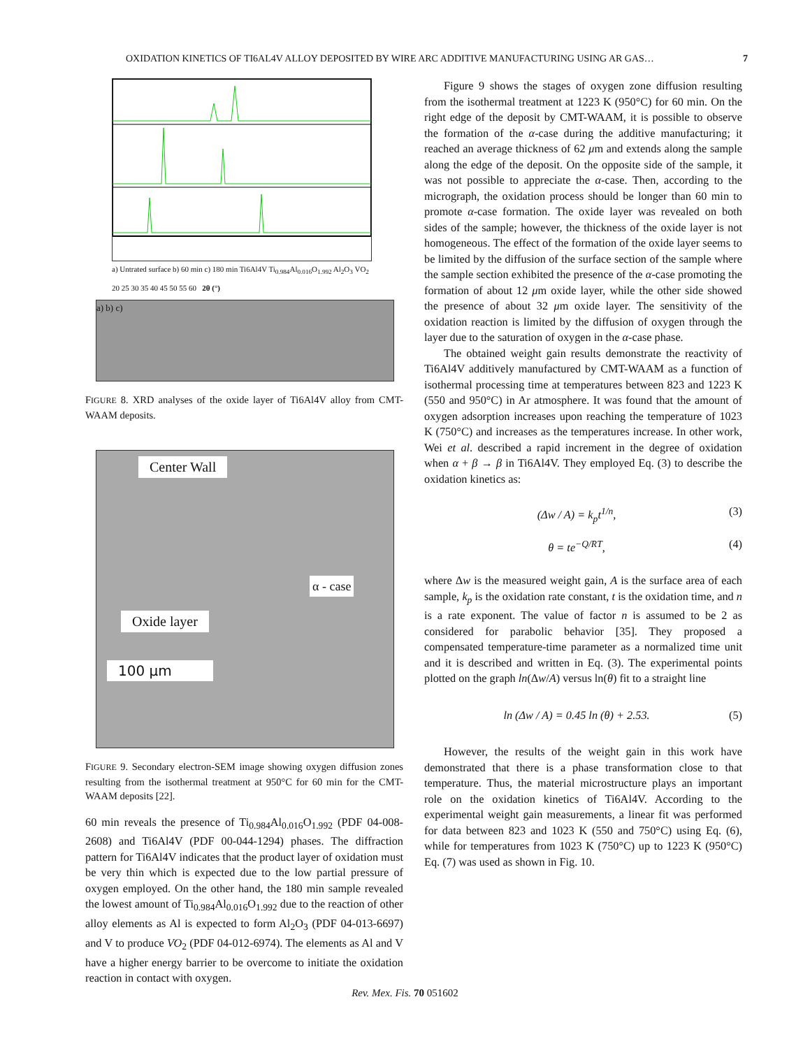OXIDATION KINETICS OF TI6AL4V ALLOY DEPOSITED BY WIRE ARC ADDITIVE MANUFACTURING USING AR GAS… 7
a) Untrated surface b) 60 min c) 180 min Ti6Al4V Ti<sub>0.984</sub>Al<sub>0.016</sub>O<sub>1.992</sub> Al<sub>2</sub>O<sub>3</sub> VO<sub>2</sub>
20 25 30 35 40 45 50 55 60 2θ (°)
a) b) c)
FIGURE 8. XRD analyses of the oxide layer of Ti6Al4V alloy from CMT-WAAM deposits.
Center Wall
α - case
Oxide layer
100 μm
FIGURE 9. Secondary electron-SEM image showing oxygen diffusion zones resulting from the isothermal treatment at 950°C for 60 min for the CMT-WAAM deposits [22].
60 min reveals the presence of Ti<sub>0.984</sub>Al<sub>0.016</sub>O<sub>1.992</sub> (PDF 04-008-2608) and Ti6Al4V (PDF 00-044-1294) phases. The diffraction pattern for Ti6Al4V indicates that the product layer of oxidation must be very thin which is expected due to the low partial pressure of oxygen employed. On the other hand, the 180 min sample revealed the lowest amount of Ti<sub>0.984</sub>Al<sub>0.016</sub>O<sub>1.992</sub> due to the reaction of other alloy elements as Al is expected to form Al<sub>2</sub>O<sub>3</sub> (PDF 04-013-6697) and V to produce VO<sub>2</sub> (PDF 04-012-6974). The elements as Al and V have a higher energy barrier to be overcome to initiate the oxidation reaction in contact with oxygen.
Figure 9 shows the stages of oxygen zone diffusion resulting from the isothermal treatment at 1223 K (950°C) for 60 min. On the right edge of the deposit by CMT-WAAM, it is possible to observe the formation of the α-case during the additive manufacturing; it reached an average thickness of 62 μm and extends along the sample along the edge of the deposit. On the opposite side of the sample, it was not possible to appreciate the α-case. Then, according to the micrograph, the oxidation process should be longer than 60 min to promote α-case formation. The oxide layer was revealed on both sides of the sample; however, the thickness of the oxide layer is not homogeneous. The effect of the formation of the oxide layer seems to be limited by the diffusion of the surface section of the sample where the sample section exhibited the presence of the α-case promoting the formation of about 12 μm oxide layer, while the other side showed the presence of about 32 μm oxide layer. The sensitivity of the oxidation reaction is limited by the diffusion of oxygen through the layer due to the saturation of oxygen in the α-case phase.
The obtained weight gain results demonstrate the reactivity of Ti6Al4V additively manufactured by CMT-WAAM as a function of isothermal processing time at temperatures between 823 and 1223 K (550 and 950°C) in Ar atmosphere. It was found that the amount of oxygen adsorption increases upon reaching the temperature of 1023 K (750°C) and increases as the temperatures increase. In other work, Wei et al. described a rapid increment in the degree of oxidation when α + β → β in Ti6Al4V. They employed Eq. (3) to describe the oxidation kinetics as:
(Δw / A) = k<sub>p</sub>t<sup>1/n</sup>, (3)
θ = te<sup>−Q/RT</sup>, (4)
where Δw is the measured weight gain, A is the surface area of each sample, k<sub>p</sub> is the oxidation rate constant, t is the oxidation time, and n is a rate exponent. The value of factor n is assumed to be 2 as considered for parabolic behavior [35]. They proposed a compensated temperature-time parameter as a normalized time unit and it is described and written in Eq. (3). The experimental points plotted on the graph ln(Δw/A) versus ln(θ) fit to a straight line
ln (Δw / A) = 0.45 ln (θ) + 2.53. (5)
However, the results of the weight gain in this work have demonstrated that there is a phase transformation close to that temperature. Thus, the material microstructure plays an important role on the oxidation kinetics of Ti6Al4V. According to the experimental weight gain measurements, a linear fit was performed for data between 823 and 1023 K (550 and 750°C) using Eq. (6), while for temperatures from 1023 K (750°C) up to 1223 K (950°C) Eq. (7) was used as shown in Fig. 10.
Rev. Mex. Fis. 70 051602